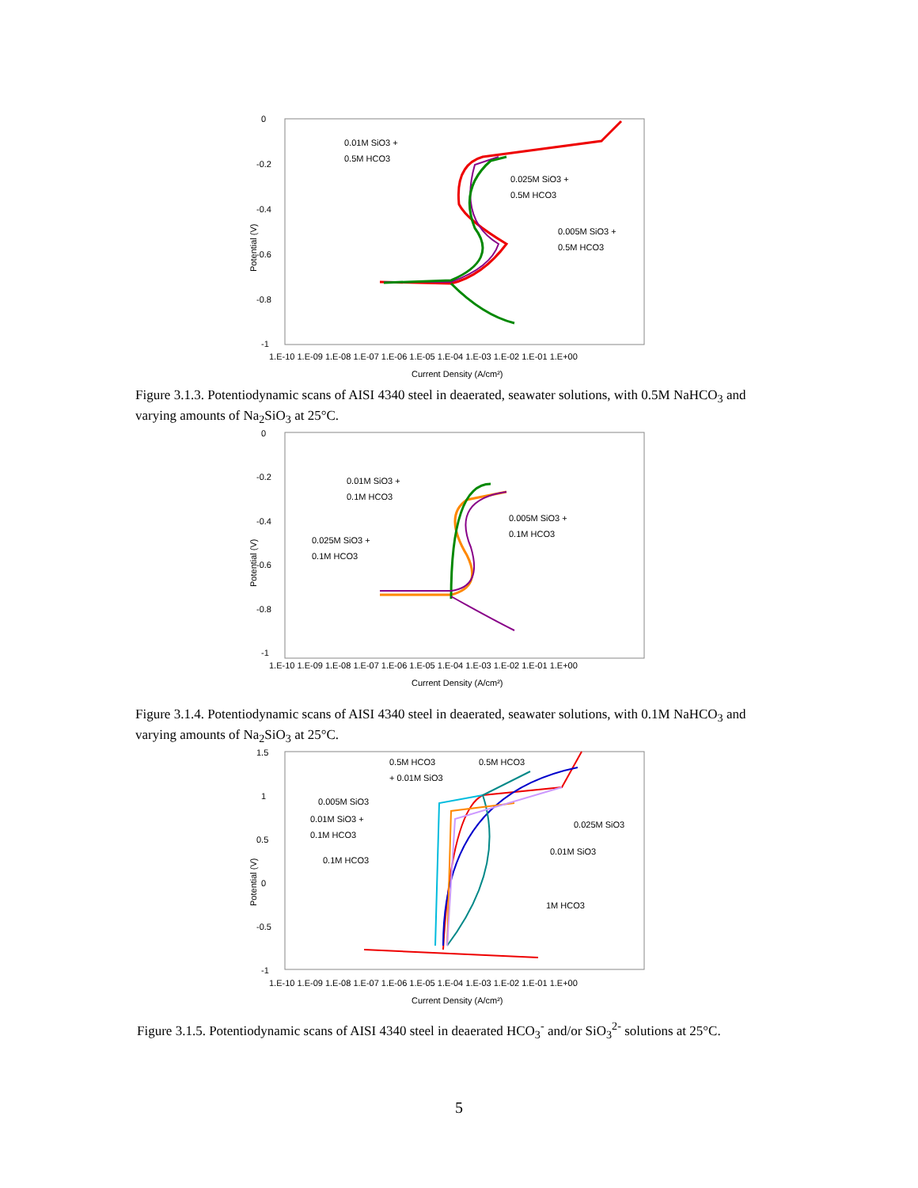0
-0.2
-0.4
-0.6
-0.8
-1
Potential (V)
1.E-10 1.E-09 1.E-08 1.E-07 1.E-06 1.E-05 1.E-04 1.E-03 1.E-02 1.E-01 1.E+00
Current Density (A/cm²)
0.01M SiO3 +
0.5M HCO3
0.025M SiO3 +
0.5M HCO3
0.005M SiO3 +
0.5M HCO3
Figure 3.1.3. Potentiodynamic scans of AISI 4340 steel in deaerated, seawater solutions, with 0.5M NaHCO<sub>3</sub> and varying amounts of Na<sub>2</sub>SiO<sub>3</sub> at 25°C.
0
-0.2
-0.4
-0.6
-0.8
-1
Potential (V)
1.E-10 1.E-09 1.E-08 1.E-07 1.E-06 1.E-05 1.E-04 1.E-03 1.E-02 1.E-01 1.E+00
Current Density (A/cm²)
0.01M SiO3 +
0.1M HCO3
0.005M SiO3 +
0.1M HCO3
0.025M SiO3 +
0.1M HCO3
Figure 3.1.4. Potentiodynamic scans of AISI 4340 steel in deaerated, seawater solutions, with 0.1M NaHCO<sub>3</sub> and varying amounts of Na<sub>2</sub>SiO<sub>3</sub> at 25°C.
1.5
1
0.5
0
-0.5
-1
Potential (V)
1.E-10 1.E-09 1.E-08 1.E-07 1.E-06 1.E-05 1.E-04 1.E-03 1.E-02 1.E-01 1.E+00
Current Density (A/cm²)
0.5M HCO3
+ 0.01M SiO3
0.5M HCO3
0.005M SiO3
0.01M SiO3 +
0.1M HCO3
0.1M HCO3
0.025M SiO3
0.01M SiO3
1M HCO3
Figure 3.1.5. Potentiodynamic scans of AISI 4340 steel in deaerated HCO<sub>3</sub><sup>-</sup> and/or SiO<sub>3</sub><sup>2-</sup> solutions at 25°C.
5